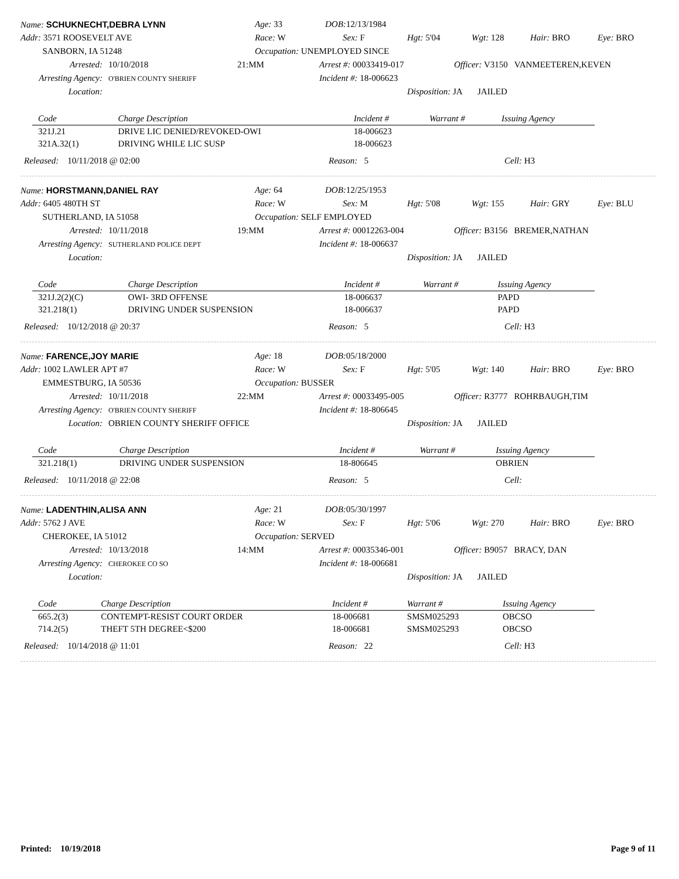Name: SCHUKNECHT,DEBRA LYNN Age: 33 DOB: 12/13/1984
Addr: 3571 ROOSEVELT AVE Race: W Sex: F Hgt: 5'04 Wgt: 128 Hair: BRO Eye: BRO
SANBORN, IA 51248 Occupation: UNEMPLOYED SINCE
Arrested: 10/10/2018 21:MM Arrest #: 00033419-017 Officer: V3150 VANMEETEREN,KEVEN
Arresting Agency: O'BRIEN COUNTY SHERIFF Incident #: 18-006623
Location: Disposition: JA JAILED
| Code | Charge Description | Incident # | Warrant # | Issuing Agency |
| --- | --- | --- | --- | --- |
| 321J.21 | DRIVE LIC DENIED/REVOKED-OWI | 18-006623 | | |
| 321A.32(1) | DRIVING WHILE LIC SUSP | 18-006623 | | |
Released: 10/11/2018 @ 02:00 Reason: 5 Cell: H3
Name: HORSTMANN,DANIEL RAY Age: 64 DOB: 12/25/1953
Addr: 6405 480TH ST Race: W Sex: M Hgt: 5'08 Wgt: 155 Hair: GRY Eye: BLU
SUTHERLAND, IA 51058 Occupation: SELF EMPLOYED
Arrested: 10/11/2018 19:MM Arrest #: 00012263-004 Officer: B3156 BREMER,NATHAN
Arresting Agency: SUTHERLAND POLICE DEPT Incident #: 18-006637
Location: Disposition: JA JAILED
| Code | Charge Description | Incident # | Warrant # | Issuing Agency |
| --- | --- | --- | --- | --- |
| 321J.2(2)(C) | OWI- 3RD OFFENSE | 18-006637 | | PAPD |
| 321.218(1) | DRIVING UNDER SUSPENSION | 18-006637 | | PAPD |
Released: 10/12/2018 @ 20:37 Reason: 5 Cell: H3
Name: FARENCE,JOY MARIE Age: 18 DOB: 05/18/2000
Addr: 1002 LAWLER APT #7 Race: W Sex: F Hgt: 5'05 Wgt: 140 Hair: BRO Eye: BRO
EMMESTBURG, IA 50536 Occupation: BUSSER
Arrested: 10/11/2018 22:MM Arrest #: 00033495-005 Officer: R3777 ROHRBAUGH,TIM
Arresting Agency: O'BRIEN COUNTY SHERIFF Incident #: 18-806645
Location: OBRIEN COUNTY SHERIFF OFFICE Disposition: JA JAILED
| Code | Charge Description | Incident # | Warrant # | Issuing Agency |
| --- | --- | --- | --- | --- |
| 321.218(1) | DRIVING UNDER SUSPENSION | 18-806645 | | OBRIEN |
Released: 10/11/2018 @ 22:08 Reason: 5 Cell:
Name: LADENTHIN,ALISA ANN Age: 21 DOB: 05/30/1997
Addr: 5762 J AVE Race: W Sex: F Hgt: 5'06 Wgt: 270 Hair: BRO Eye: BRO
CHEROKEE, IA 51012 Occupation: SERVED
Arrested: 10/13/2018 14:MM Arrest #: 00035346-001 Officer: B9057 BRACY, DAN
Arresting Agency: CHEROKEE CO SO Incident #: 18-006681
Location: Disposition: JA JAILED
| Code | Charge Description | Incident # | Warrant # | Issuing Agency |
| --- | --- | --- | --- | --- |
| 665.2(3) | CONTEMPT-RESIST COURT ORDER | 18-006681 | SMSM025293 | OBCSO |
| 714.2(5) | THEFT 5TH DEGREE<$200 | 18-006681 | SMSM025293 | OBCSO |
Released: 10/14/2018 @ 11:01 Reason: 22 Cell: H3
Printed: 10/19/2018 Page 9 of 11